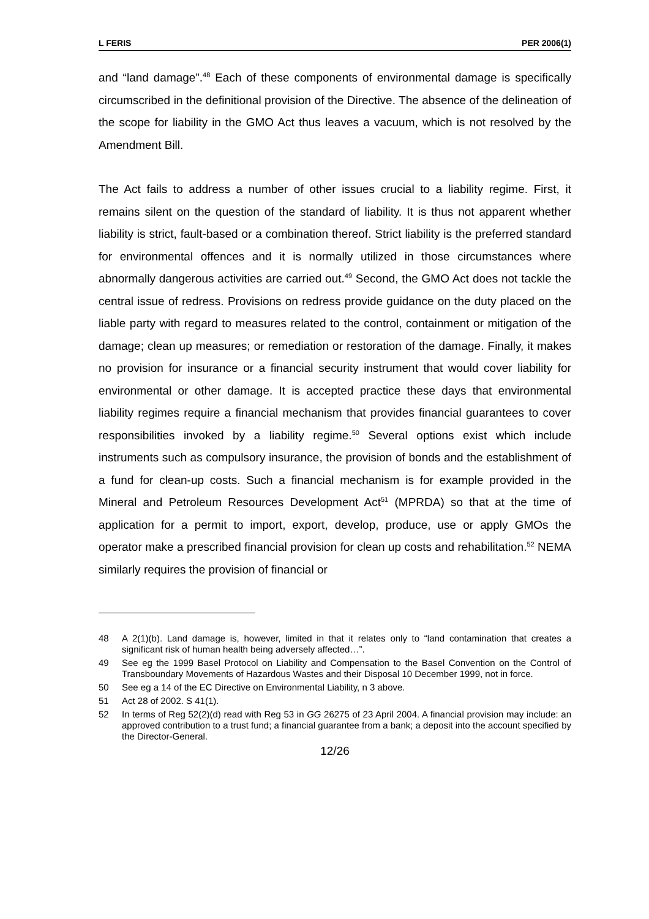L FERIS PER 2006(1)
and “land damage”.<sup>48</sup> Each of these components of environmental damage is specifically circumscribed in the definitional provision of the Directive. The absence of the delineation of the scope for liability in the GMO Act thus leaves a vacuum, which is not resolved by the Amendment Bill.
The Act fails to address a number of other issues crucial to a liability regime. First, it remains silent on the question of the standard of liability. It is thus not apparent whether liability is strict, fault-based or a combination thereof. Strict liability is the preferred standard for environmental offences and it is normally utilized in those circumstances where abnormally dangerous activities are carried out.<sup>49</sup> Second, the GMO Act does not tackle the central issue of redress. Provisions on redress provide guidance on the duty placed on the liable party with regard to measures related to the control, containment or mitigation of the damage; clean up measures; or remediation or restoration of the damage. Finally, it makes no provision for insurance or a financial security instrument that would cover liability for environmental or other damage. It is accepted practice these days that environmental liability regimes require a financial mechanism that provides financial guarantees to cover responsibilities invoked by a liability regime.<sup>50</sup> Several options exist which include instruments such as compulsory insurance, the provision of bonds and the establishment of a fund for clean-up costs. Such a financial mechanism is for example provided in the Mineral and Petroleum Resources Development Act<sup>51</sup> (MPRDA) so that at the time of application for a permit to import, export, develop, produce, use or apply GMOs the operator make a prescribed financial provision for clean up costs and rehabilitation.<sup>52</sup> NEMA similarly requires the provision of financial or
48 A 2(1)(b). Land damage is, however, limited in that it relates only to “land contamination that creates a significant risk of human health being adversely affected…”.
49 See eg the 1999 Basel Protocol on Liability and Compensation to the Basel Convention on the Control of Transboundary Movements of Hazardous Wastes and their Disposal 10 December 1999, not in force.
50 See eg a 14 of the EC Directive on Environmental Liability, n 3 above.
51 Act 28 of 2002. S 41(1).
52 In terms of Reg 52(2)(d) read with Reg 53 in GG 26275 of 23 April 2004. A financial provision may include: an approved contribution to a trust fund; a financial guarantee from a bank; a deposit into the account specified by the Director-General.
12/26